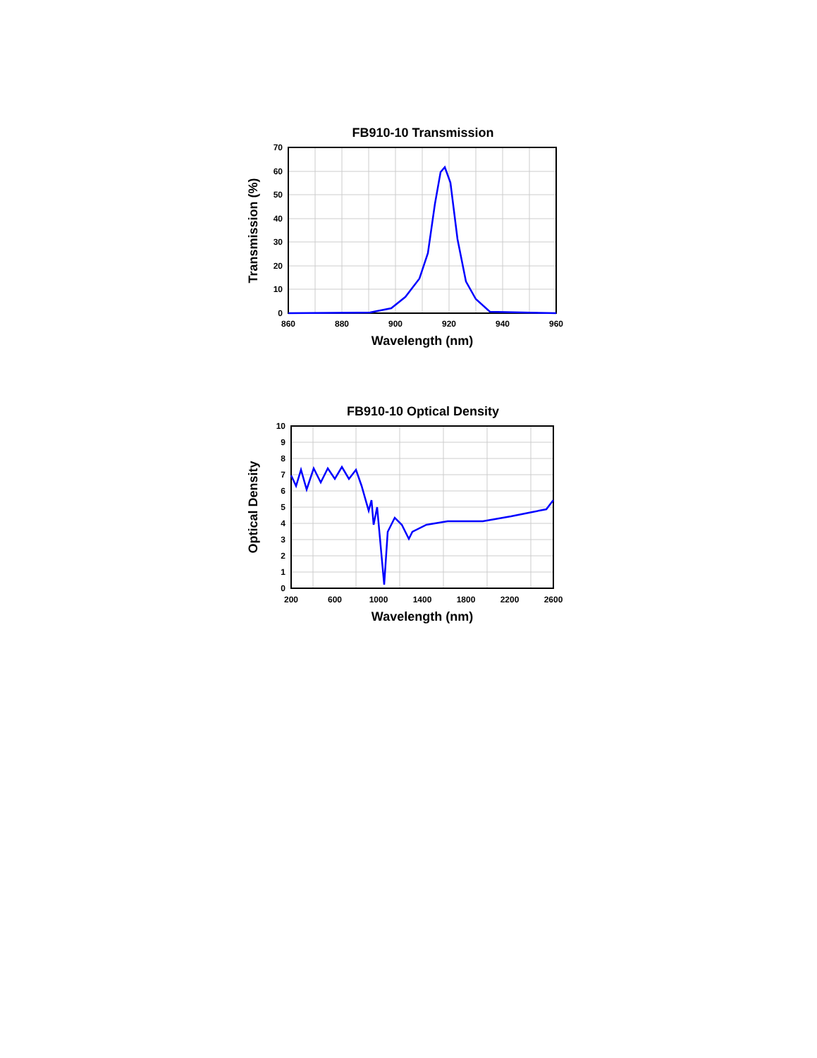FB910-10 Transmission
70
60
50
40
30
20
10
0
860
880
900
920
940
960
Wavelength (nm)
Transmission (%)
FB910-10 Optical Density
10
9
8
7
6
5
4
3
2
1
0
200
600
1000
1400
1800
2200
2600
Wavelength (nm)
Optical Density